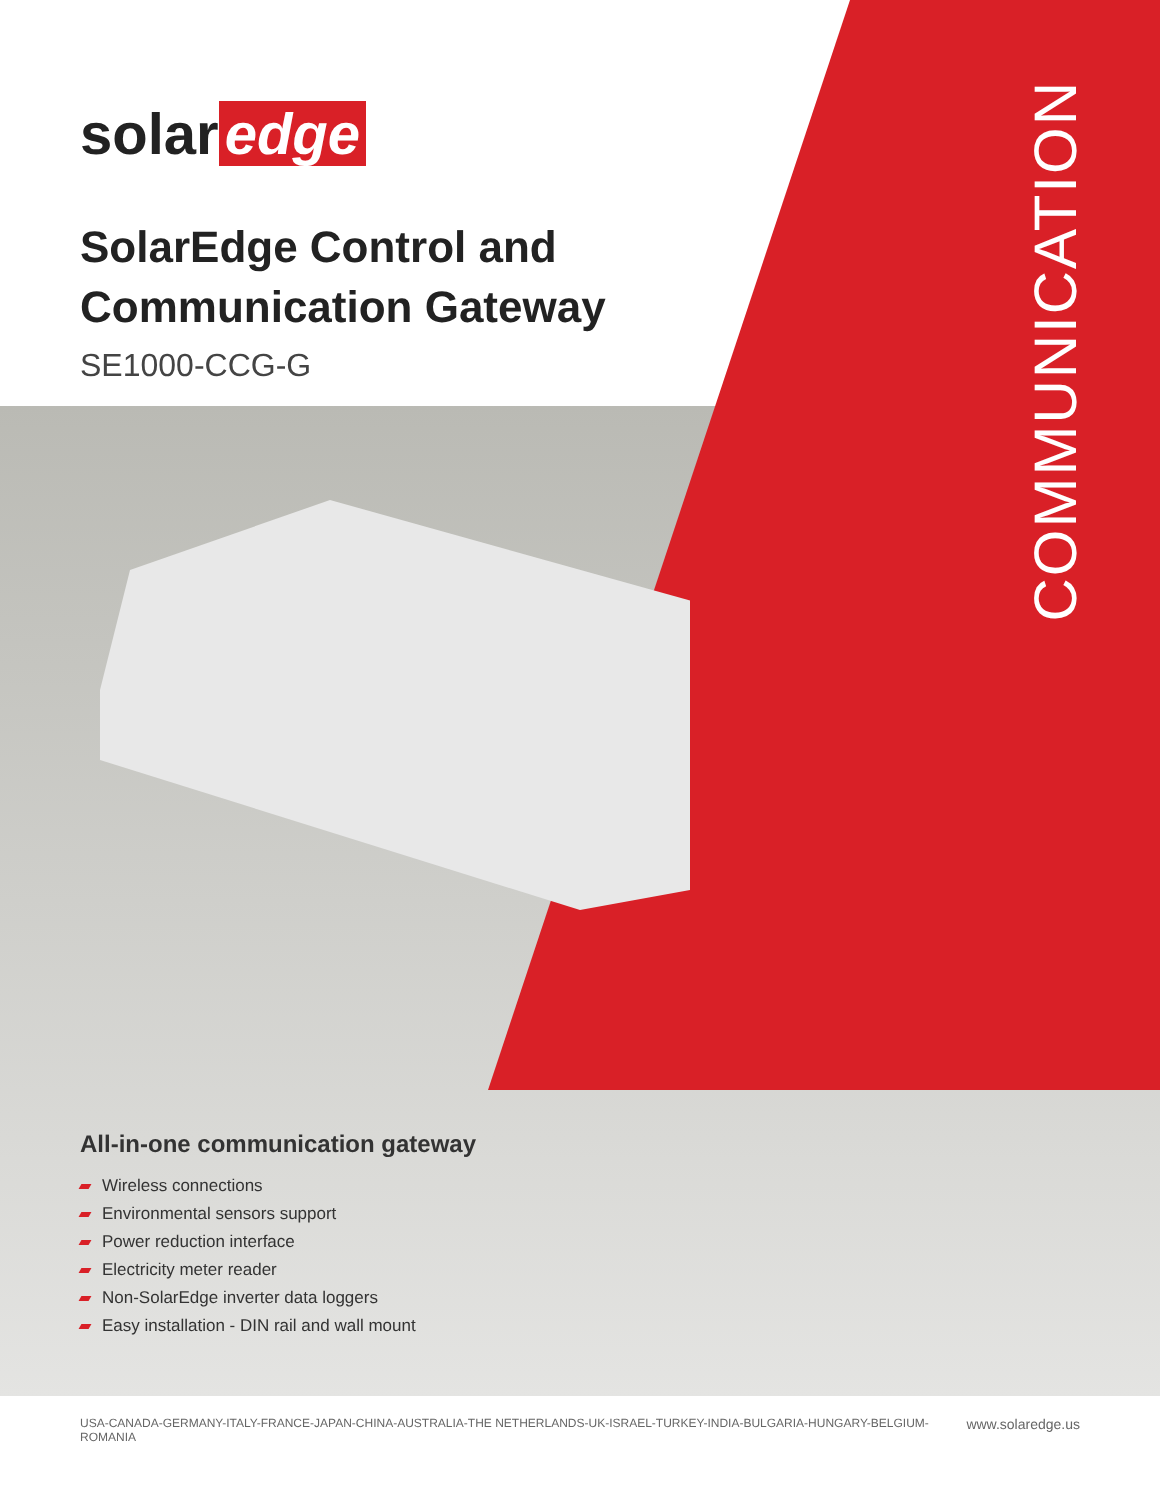solar edge
SolarEdge Control and
Communication Gateway
SE1000-CCG-G
COMMUNICATION
All-in-one communication gateway
Wireless connections
Environmental sensors support
Power reduction interface
Electricity meter reader
Non-SolarEdge inverter data loggers
Easy installation - DIN rail and wall mount
USA-CANADA-GERMANY-ITALY-FRANCE-JAPAN-CHINA-AUSTRALIA-THE NETHERLANDS-UK-ISRAEL-TURKEY-INDIA-BULGARIA-HUNGARY-BELGIUM-ROMANIA www.solaredge.us